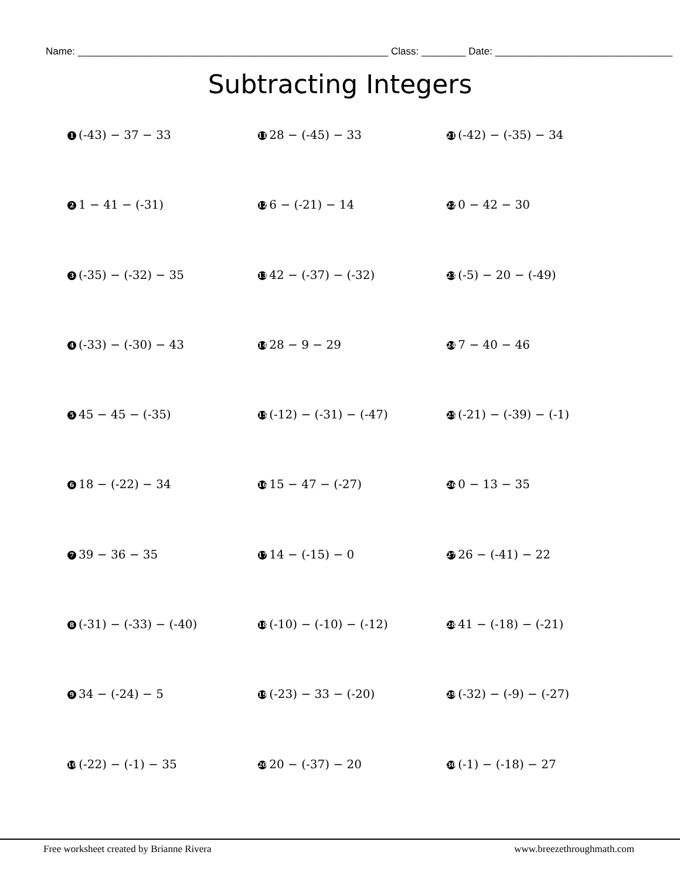Name: ________________________________________________________ Class: ________ Date: ________________________________
Subtracting Integers
1 (-43) − 37 − 33
11 28 − (-45) − 33
21 (-42) − (-35) − 34
2 1 − 41 − (-31)
12 6 − (-21) − 14
22 0 − 42 − 30
3 (-35) − (-32) − 35
13 42 − (-37) − (-32)
23 (-5) − 20 − (-49)
4 (-33) − (-30) − 43
14 28 − 9 − 29
24 7 − 40 − 46
5 45 − 45 − (-35)
15 (-12) − (-31) − (-47)
25 (-21) − (-39) − (-1)
6 18 − (-22) − 34
16 15 − 47 − (-27)
26 0 − 13 − 35
7 39 − 36 − 35
17 14 − (-15) − 0
27 26 − (-41) − 22
8 (-31) − (-33) − (-40)
18 (-10) − (-10) − (-12)
28 41 − (-18) − (-21)
9 34 − (-24) − 5
19 (-23) − 33 − (-20)
29 (-32) − (-9) − (-27)
10 (-22) − (-1) − 35
20 20 − (-37) − 20
30 (-1) − (-18) − 27
Free worksheet created by Brianne Rivera www.breezethroughmath.com